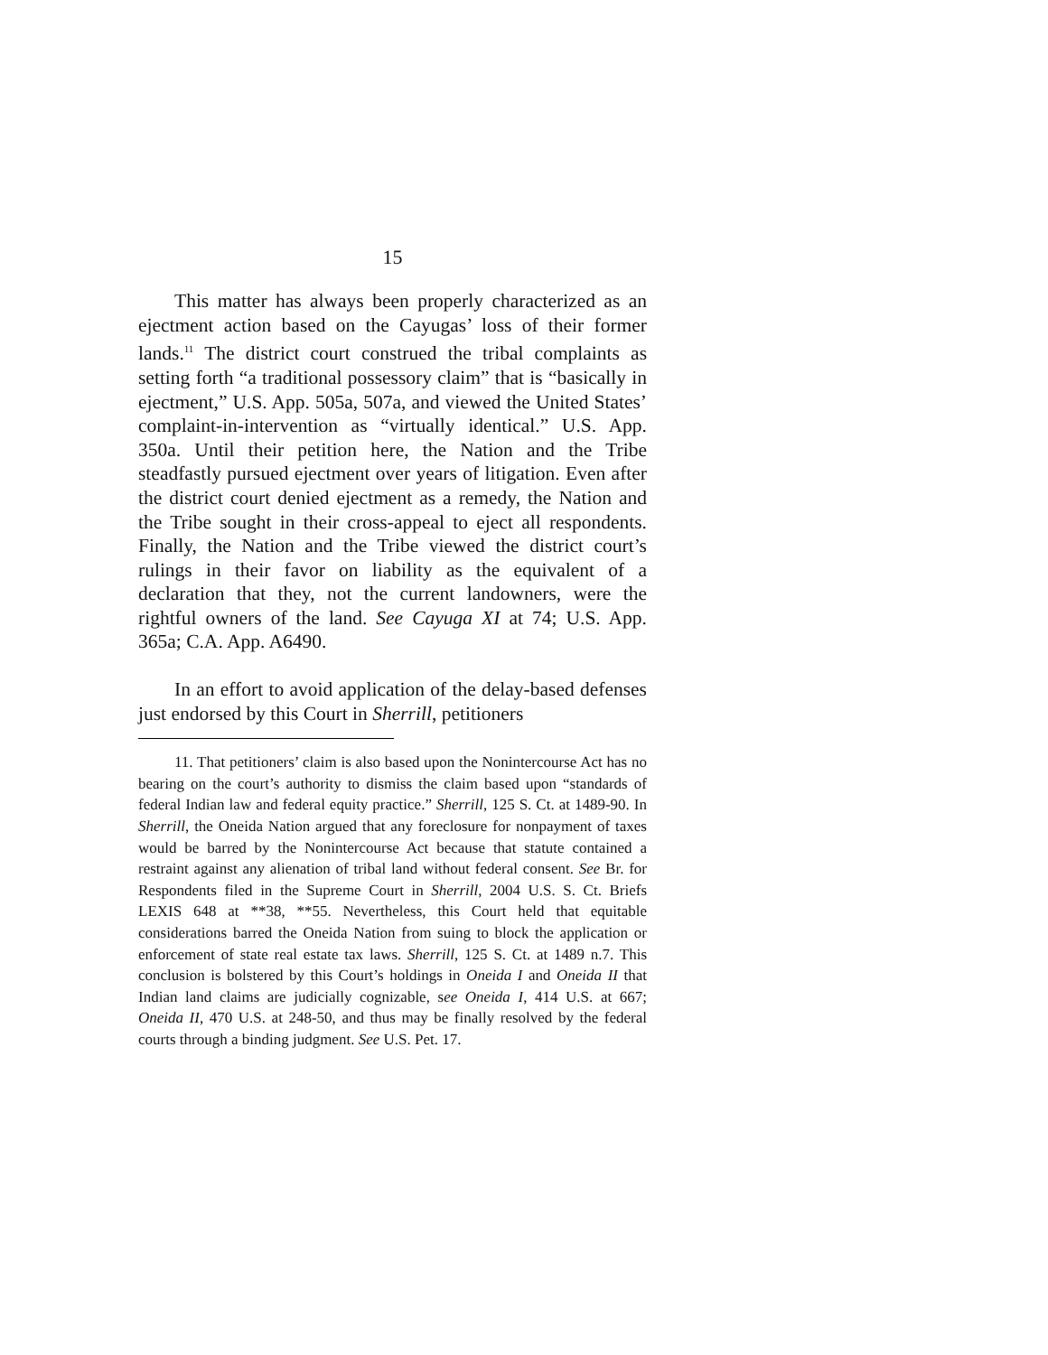15
This matter has always been properly characterized as an ejectment action based on the Cayugas’ loss of their former lands.<sup>11</sup> The district court construed the tribal complaints as setting forth “a traditional possessory claim” that is “basically in ejectment,” U.S. App. 505a, 507a, and viewed the United States’ complaint-in-intervention as “virtually identical.” U.S. App. 350a. Until their petition here, the Nation and the Tribe steadfastly pursued ejectment over years of litigation. Even after the district court denied ejectment as a remedy, the Nation and the Tribe sought in their cross-appeal to eject all respondents. Finally, the Nation and the Tribe viewed the district court’s rulings in their favor on liability as the equivalent of a declaration that they, not the current landowners, were the rightful owners of the land. See Cayuga XI at 74; U.S. App. 365a; C.A. App. A6490.
In an effort to avoid application of the delay-based defenses just endorsed by this Court in Sherrill, petitioners
11. That petitioners’ claim is also based upon the Nonintercourse Act has no bearing on the court’s authority to dismiss the claim based upon “standards of federal Indian law and federal equity practice.” Sherrill, 125 S. Ct. at 1489-90. In Sherrill, the Oneida Nation argued that any foreclosure for nonpayment of taxes would be barred by the Nonintercourse Act because that statute contained a restraint against any alienation of tribal land without federal consent. See Br. for Respondents filed in the Supreme Court in Sherrill, 2004 U.S. S. Ct. Briefs LEXIS 648 at **38, **55. Nevertheless, this Court held that equitable considerations barred the Oneida Nation from suing to block the application or enforcement of state real estate tax laws. Sherrill, 125 S. Ct. at 1489 n.7. This conclusion is bolstered by this Court’s holdings in Oneida I and Oneida II that Indian land claims are judicially cognizable, see Oneida I, 414 U.S. at 667; Oneida II, 470 U.S. at 248-50, and thus may be finally resolved by the federal courts through a binding judgment. See U.S. Pet. 17.